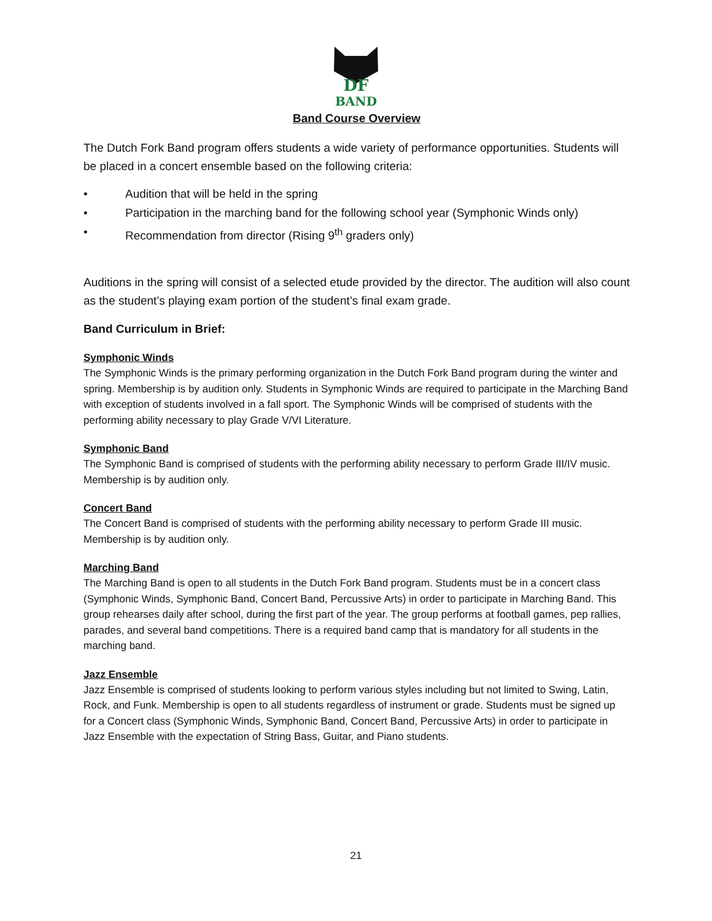DF
BAND
Band Course Overview
The Dutch Fork Band program offers students a wide variety of performance opportunities. Students will be placed in a concert ensemble based on the following criteria:
• Audition that will be held in the spring
• Participation in the marching band for the following school year (Symphonic Winds only)
• Recommendation from director (Rising 9<sup>th</sup> graders only)
Auditions in the spring will consist of a selected etude provided by the director. The audition will also count as the student’s playing exam portion of the student’s final exam grade.
Band Curriculum in Brief:
Symphonic Winds
The Symphonic Winds is the primary performing organization in the Dutch Fork Band program during the winter and spring. Membership is by audition only. Students in Symphonic Winds are required to participate in the Marching Band with exception of students involved in a fall sport. The Symphonic Winds will be comprised of students with the performing ability necessary to play Grade V/VI Literature.
Symphonic Band
The Symphonic Band is comprised of students with the performing ability necessary to perform Grade III/IV music. Membership is by audition only.
Concert Band
The Concert Band is comprised of students with the performing ability necessary to perform Grade III music. Membership is by audition only.
Marching Band
The Marching Band is open to all students in the Dutch Fork Band program. Students must be in a concert class (Symphonic Winds, Symphonic Band, Concert Band, Percussive Arts) in order to participate in Marching Band. This group rehearses daily after school, during the first part of the year. The group performs at football games, pep rallies, parades, and several band competitions. There is a required band camp that is mandatory for all students in the marching band.
Jazz Ensemble
Jazz Ensemble is comprised of students looking to perform various styles including but not limited to Swing, Latin, Rock, and Funk. Membership is open to all students regardless of instrument or grade. Students must be signed up for a Concert class (Symphonic Winds, Symphonic Band, Concert Band, Percussive Arts) in order to participate in Jazz Ensemble with the expectation of String Bass, Guitar, and Piano students.
21